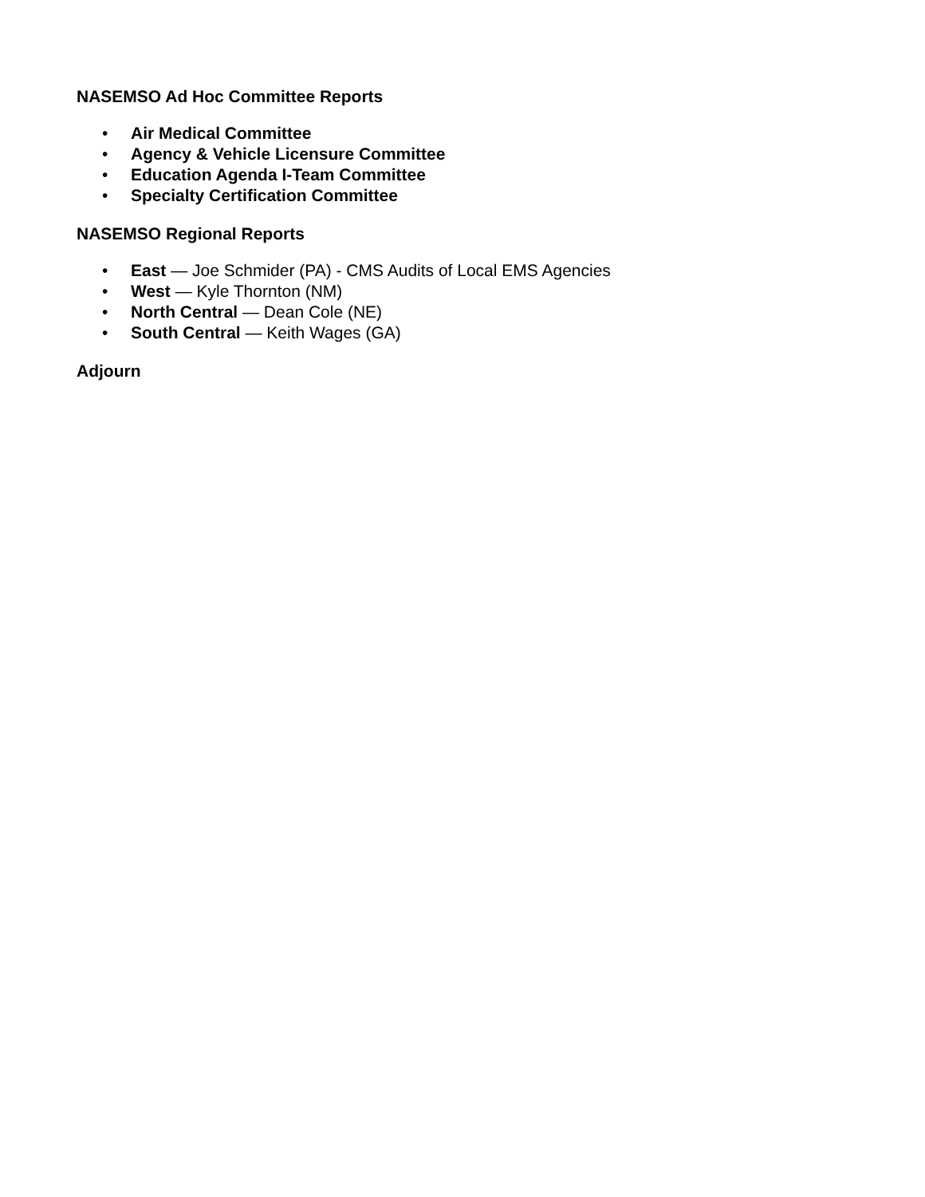NASEMSO Ad Hoc Committee Reports
• Air Medical Committee
• Agency & Vehicle Licensure Committee
• Education Agenda I-Team Committee
• Specialty Certification Committee
NASEMSO Regional Reports
• East — Joe Schmider (PA) - CMS Audits of Local EMS Agencies
• West — Kyle Thornton (NM)
• North Central — Dean Cole (NE)
• South Central — Keith Wages (GA)
Adjourn